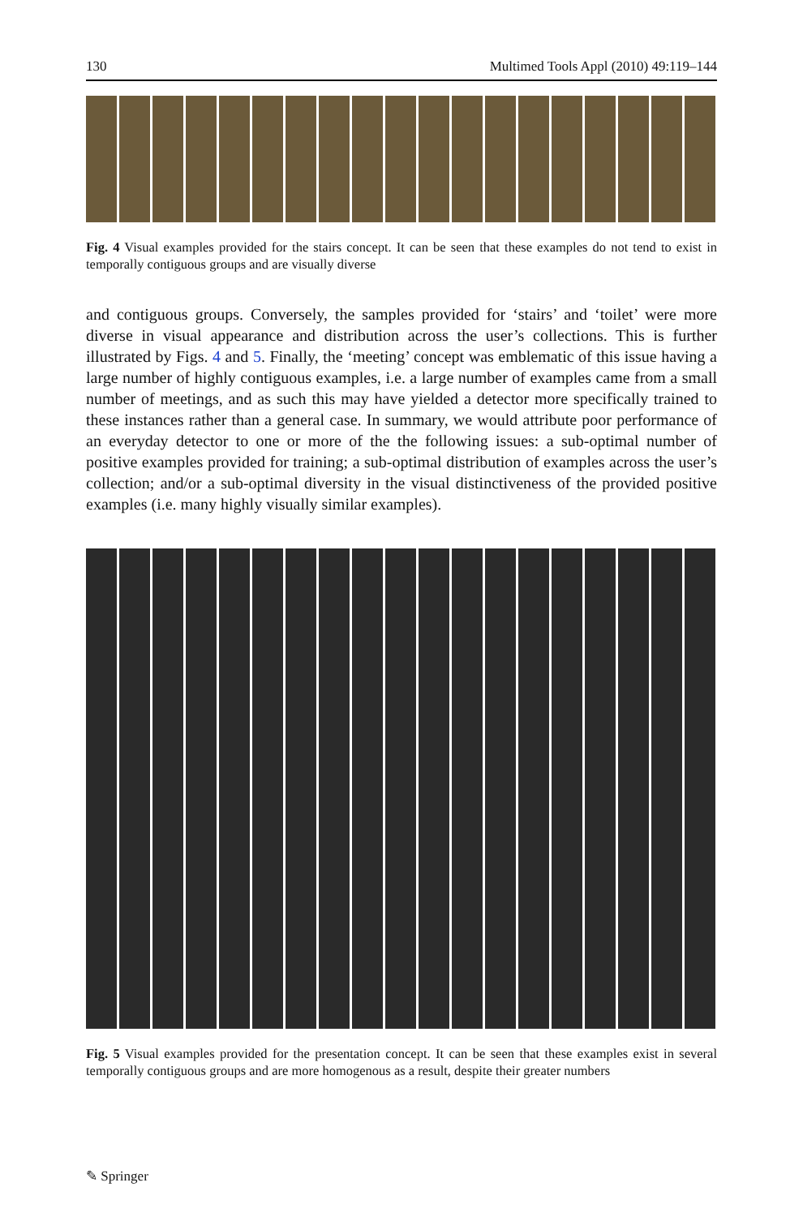130 Multimed Tools Appl (2010) 49:119–144
Fig. 4 Visual examples provided for the stairs concept. It can be seen that these examples do not tend to exist in temporally contiguous groups and are visually diverse
and contiguous groups. Conversely, the samples provided for ‘stairs’ and ‘toilet’ were more diverse in visual appearance and distribution across the user’s collections. This is further illustrated by Figs. 4 and 5. Finally, the ‘meeting’ concept was emblematic of this issue having a large number of highly contiguous examples, i.e. a large number of examples came from a small number of meetings, and as such this may have yielded a detector more specifically trained to these instances rather than a general case. In summary, we would attribute poor performance of an everyday detector to one or more of the the following issues: a sub-optimal number of positive examples provided for training; a sub-optimal distribution of examples across the user’s collection; and/or a sub-optimal diversity in the visual distinctiveness of the provided positive examples (i.e. many highly visually similar examples).
Fig. 5 Visual examples provided for the presentation concept. It can be seen that these examples exist in several temporally contiguous groups and are more homogenous as a result, despite their greater numbers
✎ Springer